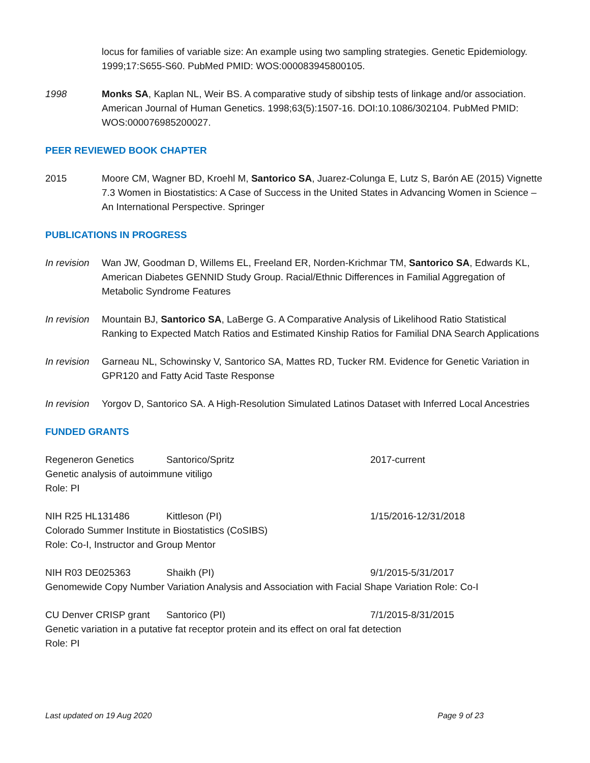locus for families of variable size: An example using two sampling strategies. Genetic Epidemiology. 1999;17:S655-S60. PubMed PMID: WOS:000083945800105.
1998 Monks SA, Kaplan NL, Weir BS. A comparative study of sibship tests of linkage and/or association. American Journal of Human Genetics. 1998;63(5):1507-16. DOI:10.1086/302104. PubMed PMID: WOS:000076985200027.
PEER REVIEWED BOOK CHAPTER
2015 Moore CM, Wagner BD, Kroehl M, Santorico SA, Juarez-Colunga E, Lutz S, Barón AE (2015) Vignette 7.3 Women in Biostatistics: A Case of Success in the United States in Advancing Women in Science – An International Perspective. Springer
PUBLICATIONS IN PROGRESS
In revision
Wan JW, Goodman D, Willems EL, Freeland ER, Norden-Krichmar TM, Santorico SA, Edwards KL, American Diabetes GENNID Study Group. Racial/Ethnic Differences in Familial Aggregation of Metabolic Syndrome Features
In revision
Mountain BJ, Santorico SA, LaBerge G. A Comparative Analysis of Likelihood Ratio Statistical Ranking to Expected Match Ratios and Estimated Kinship Ratios for Familial DNA Search Applications
In revision
Garneau NL, Schowinsky V, Santorico SA, Mattes RD, Tucker RM. Evidence for Genetic Variation in GPR120 and Fatty Acid Taste Response
In revision
Yorgov D, Santorico SA. A High-Resolution Simulated Latinos Dataset with Inferred Local Ancestries
FUNDED GRANTS
Regeneron Genetics Santorico/Spritz 2017-current
Genetic analysis of autoimmune vitiligo
Role: PI
NIH R25 HL131486 Kittleson (PI) 1/15/2016-12/31/2018
Colorado Summer Institute in Biostatistics (CoSIBS)
Role: Co-I, Instructor and Group Mentor
NIH R03 DE025363 Shaikh (PI) 9/1/2015-5/31/2017
Genomewide Copy Number Variation Analysis and Association with Facial Shape Variation Role: Co-I
CU Denver CRISP grant Santorico (PI) 7/1/2015-8/31/2015
Genetic variation in a putative fat receptor protein and its effect on oral fat detection
Role: PI
Last updated on 19 Aug 2020 Page 9 of 23